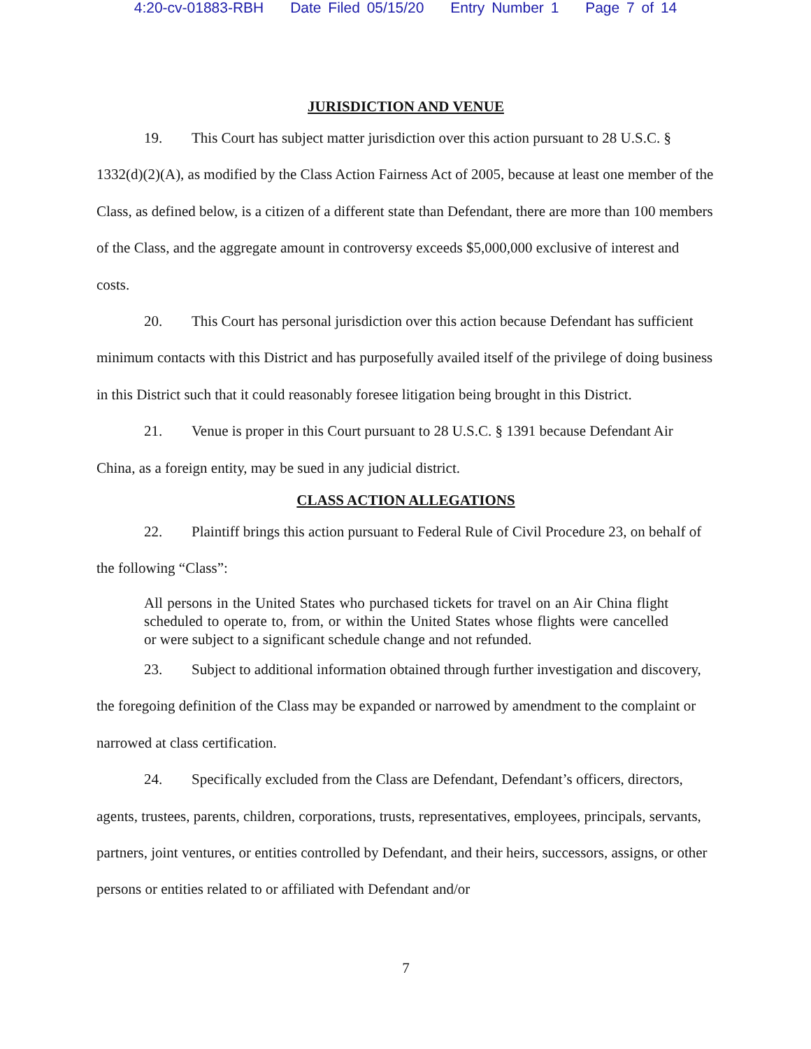4:20-cv-01883-RBH Date Filed 05/15/20 Entry Number 1 Page 7 of 14
JURISDICTION AND VENUE
19. This Court has subject matter jurisdiction over this action pursuant to 28 U.S.C. § 1332(d)(2)(A), as modified by the Class Action Fairness Act of 2005, because at least one member of the Class, as defined below, is a citizen of a different state than Defendant, there are more than 100 members of the Class, and the aggregate amount in controversy exceeds $5,000,000 exclusive of interest and costs.
20. This Court has personal jurisdiction over this action because Defendant has sufficient minimum contacts with this District and has purposefully availed itself of the privilege of doing business in this District such that it could reasonably foresee litigation being brought in this District.
21. Venue is proper in this Court pursuant to 28 U.S.C. § 1391 because Defendant Air China, as a foreign entity, may be sued in any judicial district.
CLASS ACTION ALLEGATIONS
22. Plaintiff brings this action pursuant to Federal Rule of Civil Procedure 23, on behalf of the following “Class”:
All persons in the United States who purchased tickets for travel on an Air China flight scheduled to operate to, from, or within the United States whose flights were cancelled or were subject to a significant schedule change and not refunded.
23. Subject to additional information obtained through further investigation and discovery, the foregoing definition of the Class may be expanded or narrowed by amendment to the complaint or narrowed at class certification.
24. Specifically excluded from the Class are Defendant, Defendant’s officers, directors, agents, trustees, parents, children, corporations, trusts, representatives, employees, principals, servants, partners, joint ventures, or entities controlled by Defendant, and their heirs, successors, assigns, or other persons or entities related to or affiliated with Defendant and/or
7